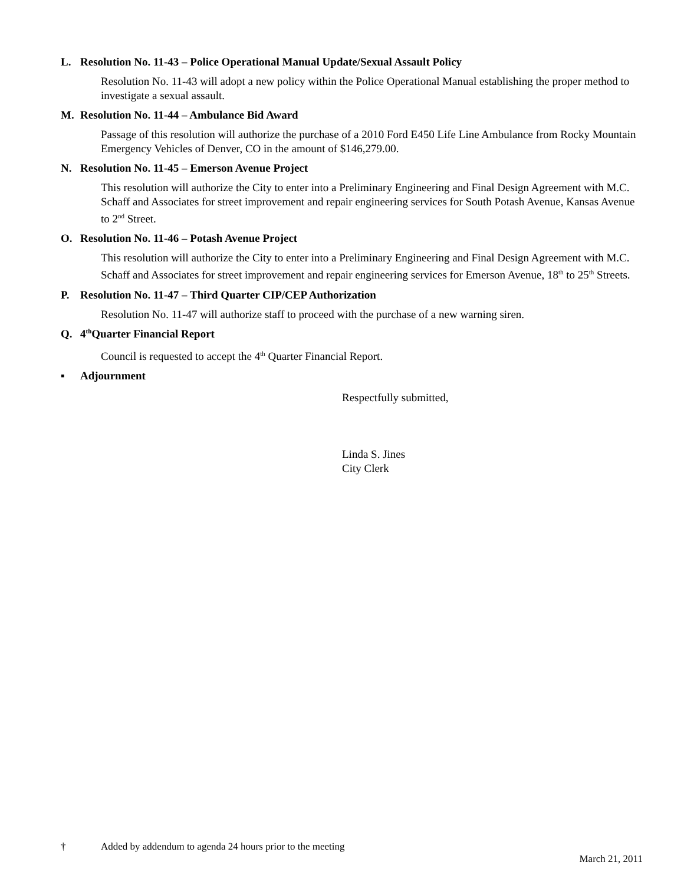L. Resolution No. 11-43 – Police Operational Manual Update/Sexual Assault Policy
Resolution No. 11-43 will adopt a new policy within the Police Operational Manual establishing the proper method to investigate a sexual assault.
M. Resolution No. 11-44 – Ambulance Bid Award
Passage of this resolution will authorize the purchase of a 2010 Ford E450 Life Line Ambulance from Rocky Mountain Emergency Vehicles of Denver, CO in the amount of $146,279.00.
N. Resolution No. 11-45 – Emerson Avenue Project
This resolution will authorize the City to enter into a Preliminary Engineering and Final Design Agreement with M.C. Schaff and Associates for street improvement and repair engineering services for South Potash Avenue, Kansas Avenue to 2<sup>nd</sup> Street.
O. Resolution No. 11-46 – Potash Avenue Project
This resolution will authorize the City to enter into a Preliminary Engineering and Final Design Agreement with M.C. Schaff and Associates for street improvement and repair engineering services for Emerson Avenue, 18<sup>th</sup> to 25<sup>th</sup> Streets.
P. Resolution No. 11-47 – Third Quarter CIP/CEP Authorization
Resolution No. 11-47 will authorize staff to proceed with the purchase of a new warning siren.
Q. 4<sup>th</sup> Quarter Financial Report
Council is requested to accept the 4<sup>th</sup> Quarter Financial Report.
▪ Adjournment
Respectfully submitted,
Linda S. Jines
City Clerk
† Added by addendum to agenda 24 hours prior to the meeting
March 21, 2011